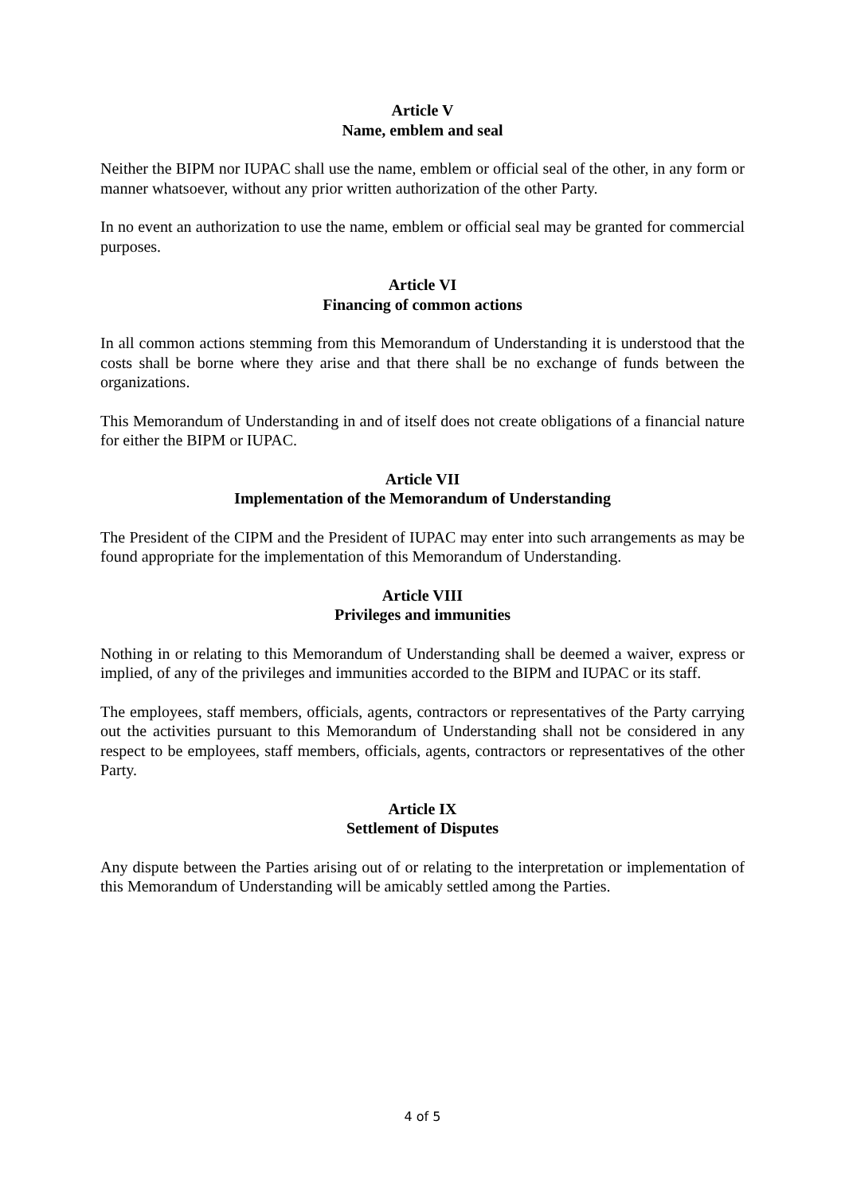Article V
Name, emblem and seal
Neither the BIPM nor IUPAC shall use the name, emblem or official seal of the other, in any form or manner whatsoever, without any prior written authorization of the other Party.
In no event an authorization to use the name, emblem or official seal may be granted for commercial purposes.
Article VI
Financing of common actions
In all common actions stemming from this Memorandum of Understanding it is understood that the costs shall be borne where they arise and that there shall be no exchange of funds between the organizations.
This Memorandum of Understanding in and of itself does not create obligations of a financial nature for either the BIPM or IUPAC.
Article VII
Implementation of the Memorandum of Understanding
The President of the CIPM and the President of IUPAC may enter into such arrangements as may be found appropriate for the implementation of this Memorandum of Understanding.
Article VIII
Privileges and immunities
Nothing in or relating to this Memorandum of Understanding shall be deemed a waiver, express or implied, of any of the privileges and immunities accorded to the BIPM and IUPAC or its staff.
The employees, staff members, officials, agents, contractors or representatives of the Party carrying out the activities pursuant to this Memorandum of Understanding shall not be considered in any respect to be employees, staff members, officials, agents, contractors or representatives of the other Party.
Article IX
Settlement of Disputes
Any dispute between the Parties arising out of or relating to the interpretation or implementation of this Memorandum of Understanding will be amicably settled among the Parties.
4 of 5